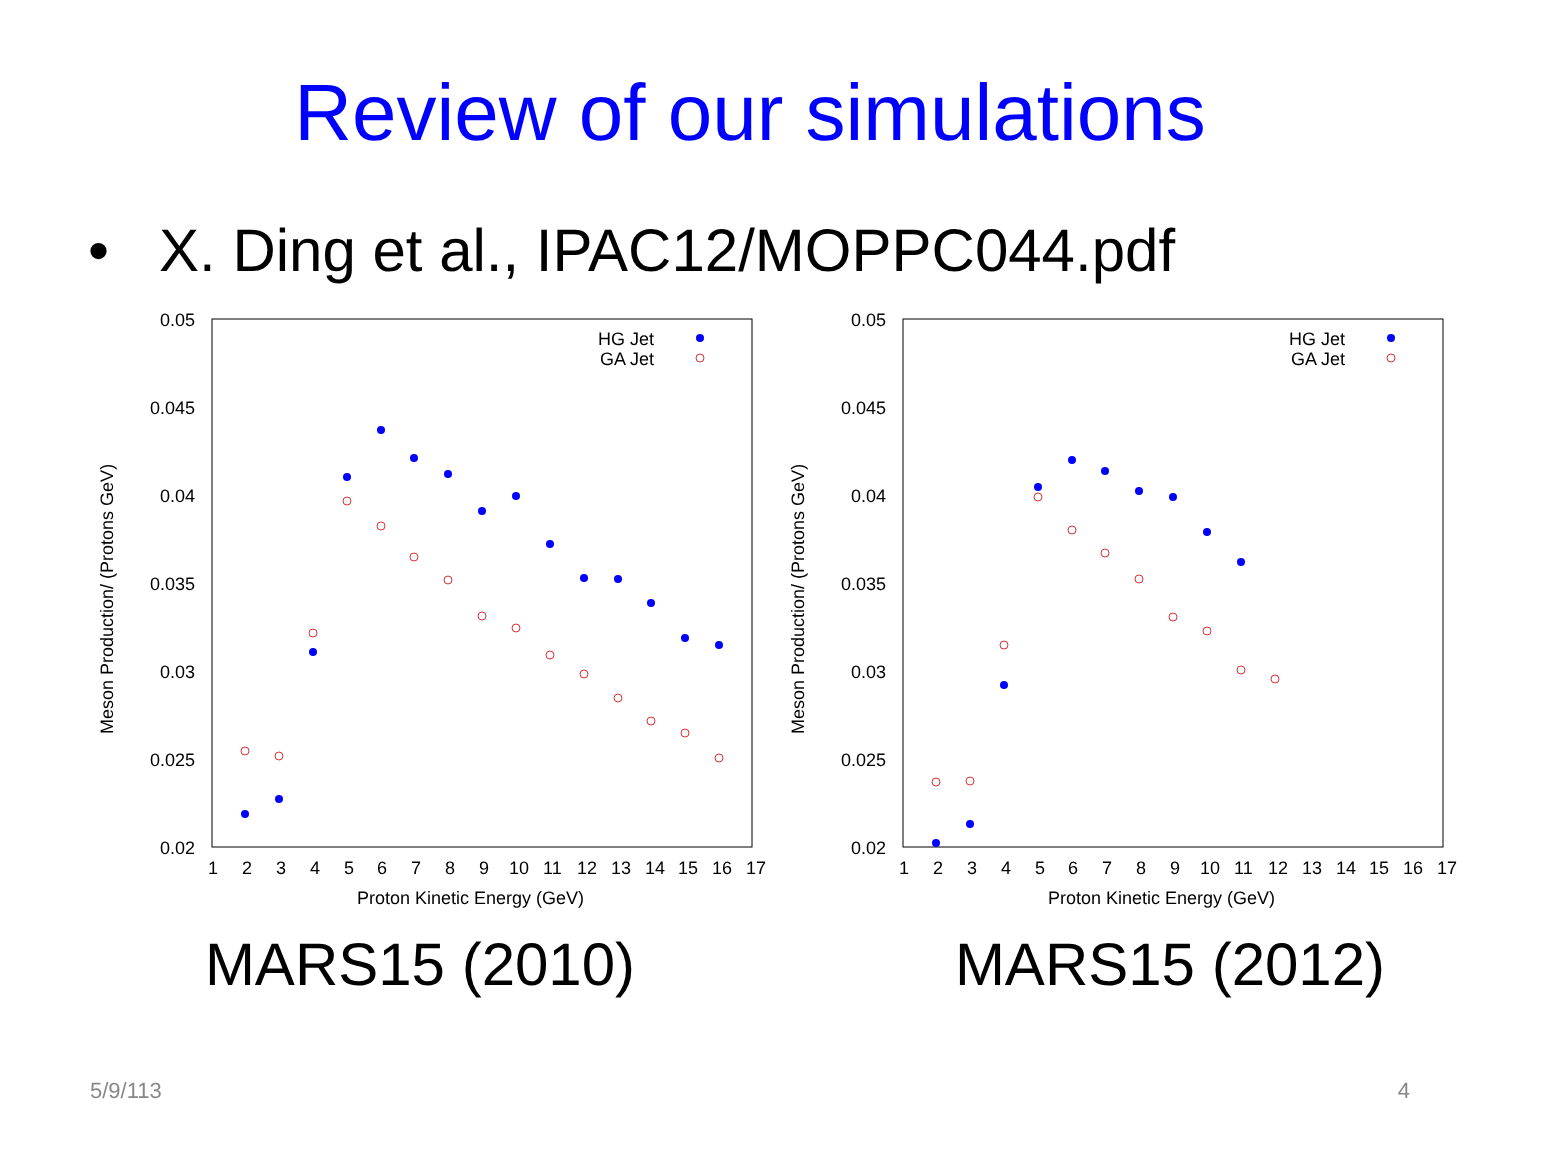Review of our simulations
• X. Ding et al., IPAC12/MOPPC044.pdf
0.05
0.045
0.04
0.035
0.03
0.025
0.02
1
2
3
4
5
6
7
8
9
10
11
12
13
14
15
16
17
Proton Kinetic Energy (GeV)
Meson Production/ (Protons GeV)
HG Jet
GA Jet
MARS15 (2010)
0.05
0.045
0.04
0.035
0.03
0.025
0.02
1
2
3
4
5
6
7
8
9
10
11
12
13
14
15
16
17
Proton Kinetic Energy (GeV)
Meson Production/ (Protons GeV)
HG Jet
GA Jet
MARS15 (2012)
5/9/113 4